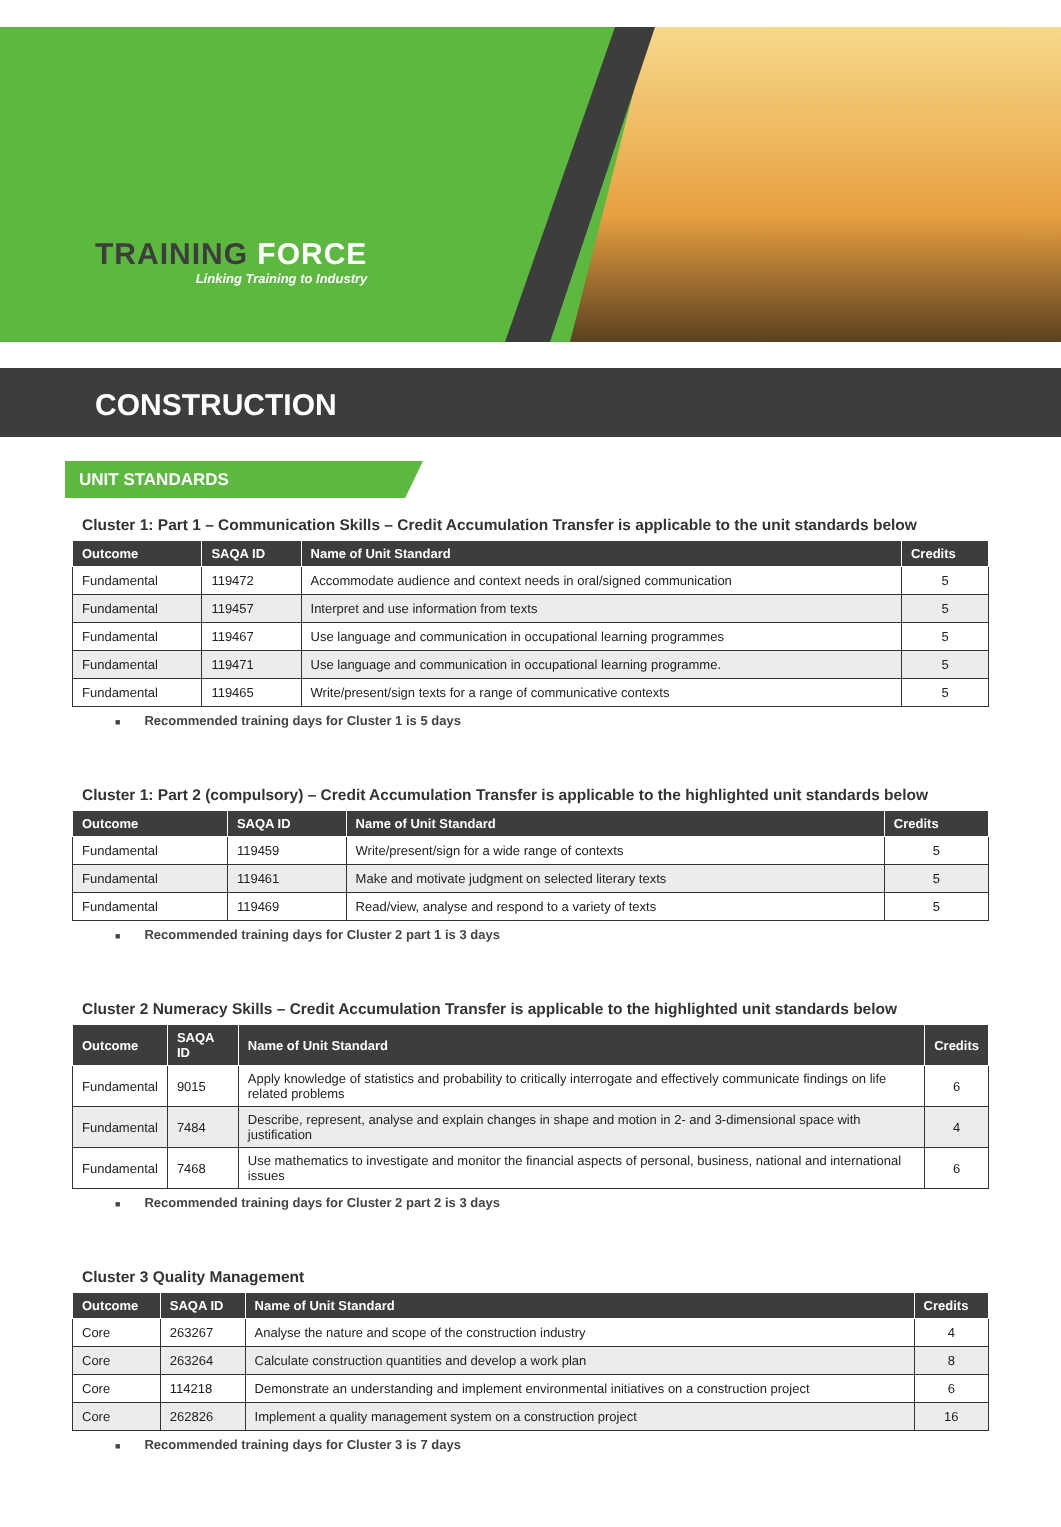TRAINING FORCE
Linking Training to Industry
CONSTRUCTION
UNIT STANDARDS
Cluster 1: Part 1 – Communication Skills – Credit Accumulation Transfer is applicable to the unit standards below
| Outcome | SAQA ID | Name of Unit Standard | Credits |
| --- | --- | --- | --- |
| Fundamental | 119472 | Accommodate audience and context needs in oral/signed communication | 5 |
| Fundamental | 119457 | Interpret and use information from texts | 5 |
| Fundamental | 119467 | Use language and communication in occupational learning programmes | 5 |
| Fundamental | 119471 | Use language and communication in occupational learning programme. | 5 |
| Fundamental | 119465 | Write/present/sign texts for a range of communicative contexts | 5 |
■ Recommended training days for Cluster 1 is 5 days
Cluster 1: Part 2 (compulsory) – Credit Accumulation Transfer is applicable to the highlighted unit standards below
| Outcome | SAQA ID | Name of Unit Standard | Credits |
| --- | --- | --- | --- |
| Fundamental | 119459 | Write/present/sign for a wide range of contexts | 5 |
| Fundamental | 119461 | Make and motivate judgment on selected literary texts | 5 |
| Fundamental | 119469 | Read/view, analyse and respond to a variety of texts | 5 |
■ Recommended training days for Cluster 2 part 1 is 3 days
Cluster 2 Numeracy Skills – Credit Accumulation Transfer is applicable to the highlighted unit standards below
| Outcome | SAQA ID | Name of Unit Standard | Credits |
| --- | --- | --- | --- |
| Fundamental | 9015 | Apply knowledge of statistics and probability to critically interrogate and effectively communicate findings on life related problems | 6 |
| Fundamental | 7484 | Describe, represent, analyse and explain changes in shape and motion in 2- and 3-dimensional space with justification | 4 |
| Fundamental | 7468 | Use mathematics to investigate and monitor the financial aspects of personal, business, national and international issues | 6 |
■ Recommended training days for Cluster 2 part 2 is 3 days
Cluster 3 Quality Management
| Outcome | SAQA ID | Name of Unit Standard | Credits |
| --- | --- | --- | --- |
| Core | 263267 | Analyse the nature and scope of the construction industry | 4 |
| Core | 263264 | Calculate construction quantities and develop a work plan | 8 |
| Core | 114218 | Demonstrate an understanding and implement environmental initiatives on a construction project | 6 |
| Core | 262826 | Implement a quality management system on a construction project | 16 |
■ Recommended training days for Cluster 3 is 7 days